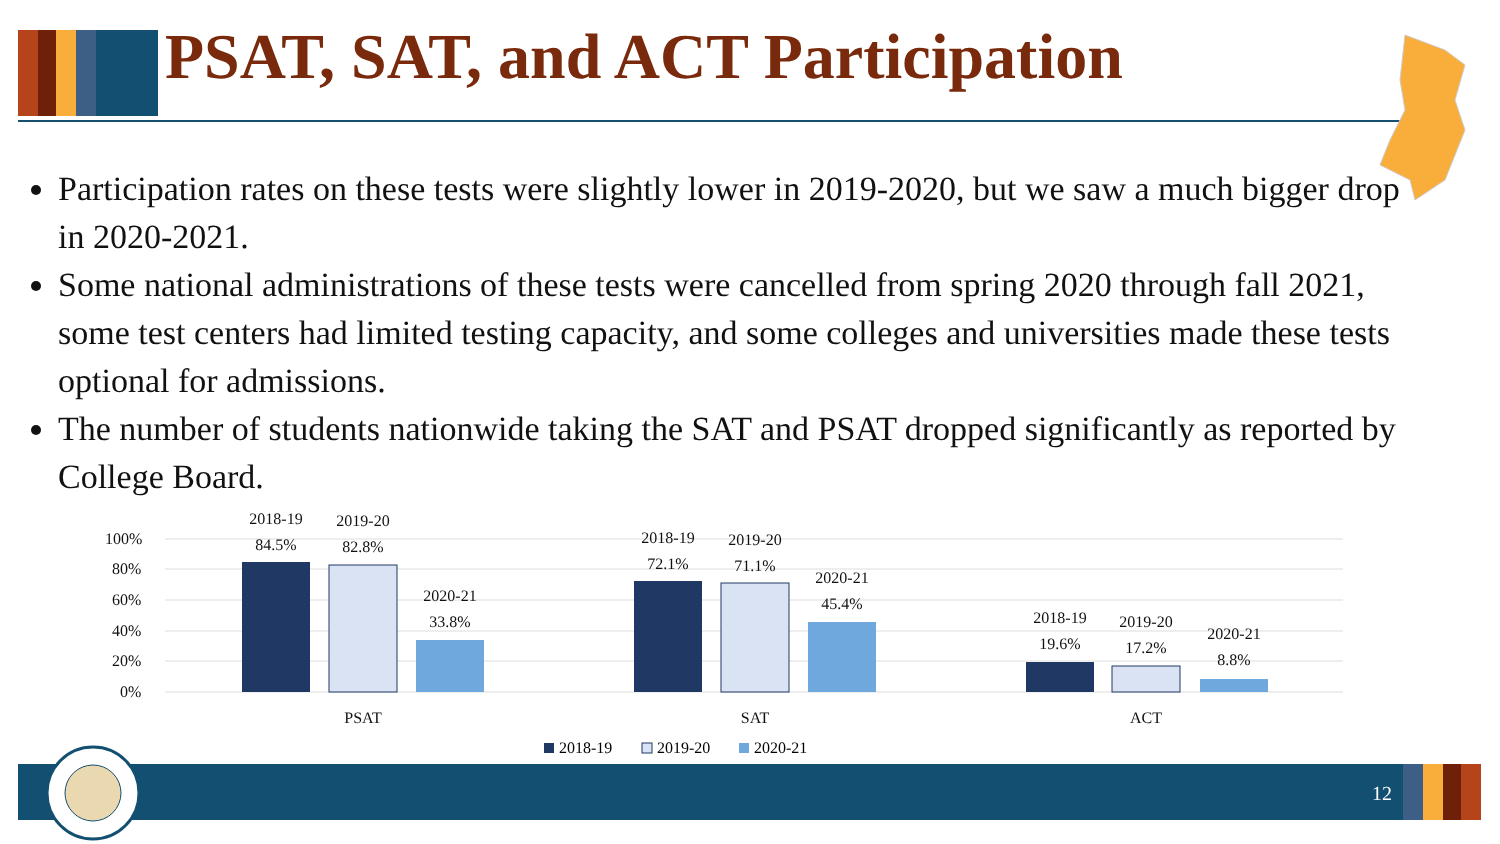PSAT, SAT, and ACT Participation
Participation rates on these tests were slightly lower in 2019-2020, but we saw a much bigger drop in 2020-2021.
Some national administrations of these tests were cancelled from spring 2020 through fall 2021, some test centers had limited testing capacity, and some colleges and universities made these tests optional for admissions.
The number of students nationwide taking the SAT and PSAT dropped significantly as reported by College Board.
100%
80%
60%
40%
20%
0%
2018-19
84.5%
2019-20
82.8%
2020-21
33.8%
2018-19
72.1%
2019-20
71.1%
2020-21
45.4%
2018-19
19.6%
2019-20
17.2%
2020-21
8.8%
PSAT
SAT
ACT
2018-19
2019-20
2020-21
12